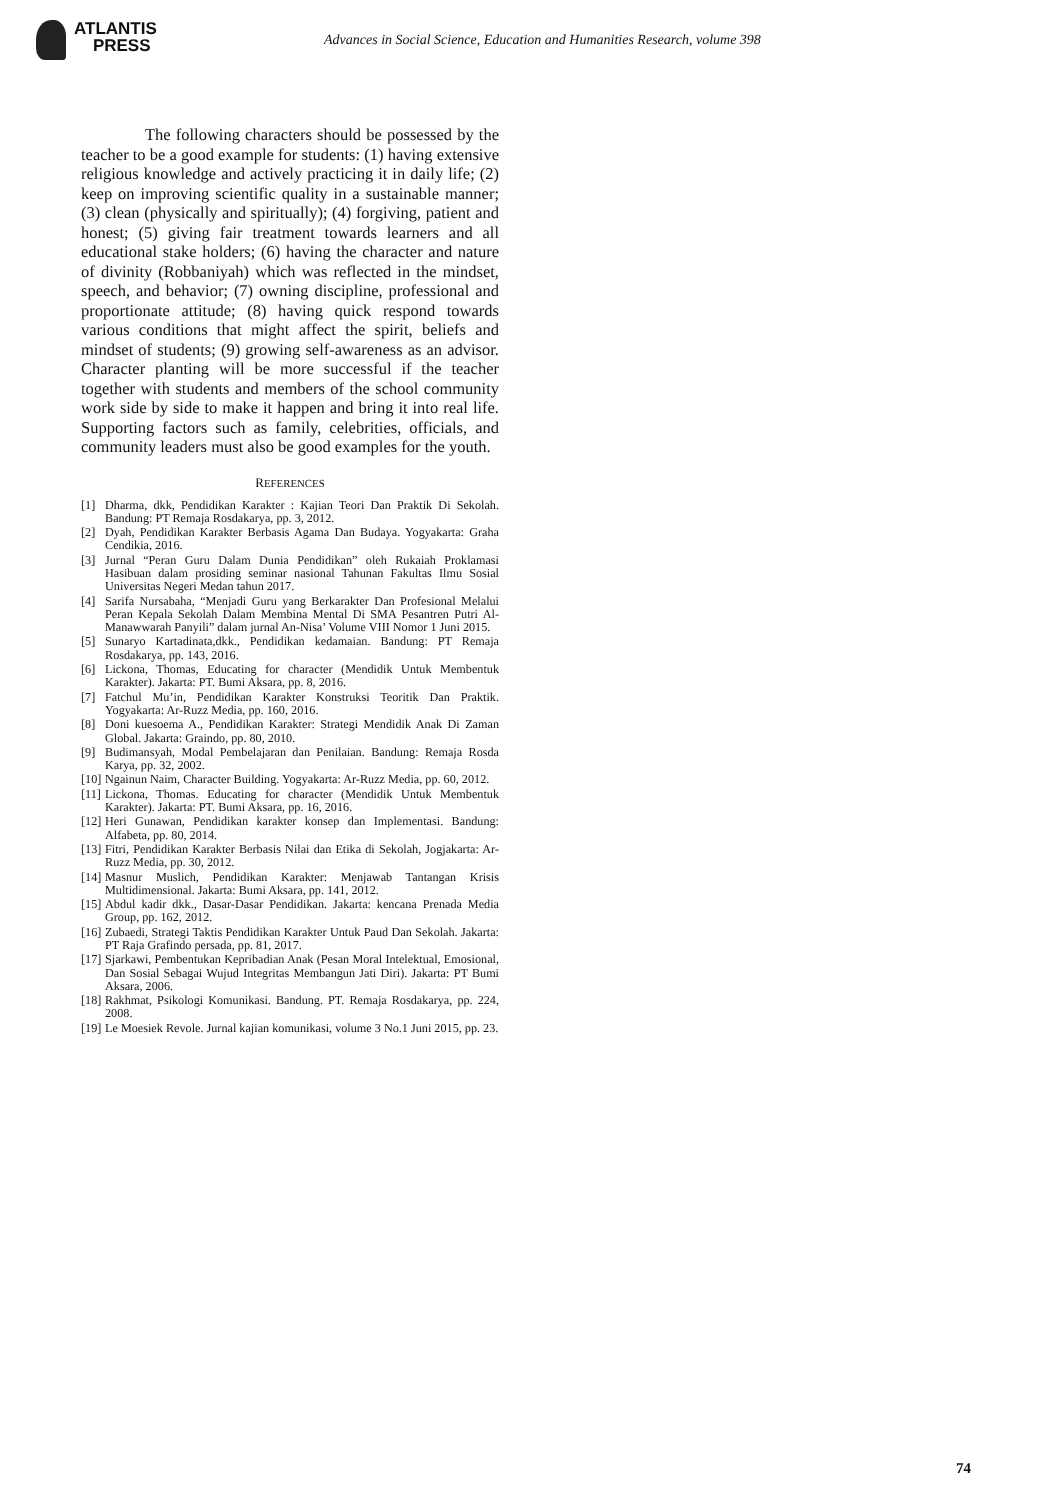ATLANTIS
PRESS
Advances in Social Science, Education and Humanities Research, volume 398
The following characters should be possessed by the teacher to be a good example for students: (1) having extensive religious knowledge and actively practicing it in daily life; (2) keep on improving scientific quality in a sustainable manner; (3) clean (physically and spiritually); (4) forgiving, patient and honest; (5) giving fair treatment towards learners and all educational stake holders; (6) having the character and nature of divinity (Robbaniyah) which was reflected in the mindset, speech, and behavior; (7) owning discipline, professional and proportionate attitude; (8) having quick respond towards various conditions that might affect the spirit, beliefs and mindset of students; (9) growing self-awareness as an advisor. Character planting will be more successful if the teacher together with students and members of the school community work side by side to make it happen and bring it into real life. Supporting factors such as family, celebrities, officials, and community leaders must also be good examples for the youth.
REFERENCES
[1] Dharma, dkk, Pendidikan Karakter : Kajian Teori Dan Praktik Di Sekolah. Bandung: PT Remaja Rosdakarya, pp. 3, 2012.
[2] Dyah, Pendidikan Karakter Berbasis Agama Dan Budaya. Yogyakarta: Graha Cendikia, 2016.
[3] Jurnal “Peran Guru Dalam Dunia Pendidikan” oleh Rukaiah Proklamasi Hasibuan dalam prosiding seminar nasional Tahunan Fakultas Ilmu Sosial Universitas Negeri Medan tahun 2017.
[4] Sarifa Nursabaha, “Menjadi Guru yang Berkarakter Dan Profesional Melalui Peran Kepala Sekolah Dalam Membina Mental Di SMA Pesantren Putri Al-Manawwarah Panyili” dalam jurnal An-Nisa’ Volume VIII Nomor 1 Juni 2015.
[5] Sunaryo Kartadinata,dkk., Pendidikan kedamaian. Bandung: PT Remaja Rosdakarya, pp. 143, 2016.
[6] Lickona, Thomas, Educating for character (Mendidik Untuk Membentuk Karakter). Jakarta: PT. Bumi Aksara, pp. 8, 2016.
[7] Fatchul Mu’in, Pendidikan Karakter Konstruksi Teoritik Dan Praktik. Yogyakarta: Ar-Ruzz Media, pp. 160, 2016.
[8] Doni kuesoema A., Pendidikan Karakter: Strategi Mendidik Anak Di Zaman Global. Jakarta: Graindo, pp. 80, 2010.
[9] Budimansyah, Modal Pembelajaran dan Penilaian. Bandung: Remaja Rosda Karya, pp. 32, 2002.
[10] Ngainun Naim, Character Building. Yogyakarta: Ar-Ruzz Media, pp. 60, 2012.
[11] Lickona, Thomas. Educating for character (Mendidik Untuk Membentuk Karakter). Jakarta: PT. Bumi Aksara, pp. 16, 2016.
[12] Heri Gunawan, Pendidikan karakter konsep dan Implementasi. Bandung: Alfabeta, pp. 80, 2014.
[13] Fitri, Pendidikan Karakter Berbasis Nilai dan Etika di Sekolah, Jogjakarta: Ar-Ruzz Media, pp. 30, 2012.
[14] Masnur Muslich, Pendidikan Karakter: Menjawab Tantangan Krisis Multidimensional. Jakarta: Bumi Aksara, pp. 141, 2012.
[15] Abdul kadir dkk., Dasar-Dasar Pendidikan. Jakarta: kencana Prenada Media Group, pp. 162, 2012.
[16] Zubaedi, Strategi Taktis Pendidikan Karakter Untuk Paud Dan Sekolah. Jakarta: PT Raja Grafindo persada, pp. 81, 2017.
[17] Sjarkawi, Pembentukan Kepribadian Anak (Pesan Moral Intelektual, Emosional, Dan Sosial Sebagai Wujud Integritas Membangun Jati Diri). Jakarta: PT Bumi Aksara, 2006.
[18] Rakhmat, Psikologi Komunikasi. Bandung. PT. Remaja Rosdakarya, pp. 224, 2008.
[19] Le Moesiek Revole. Jurnal kajian komunikasi, volume 3 No.1 Juni 2015, pp. 23.
74